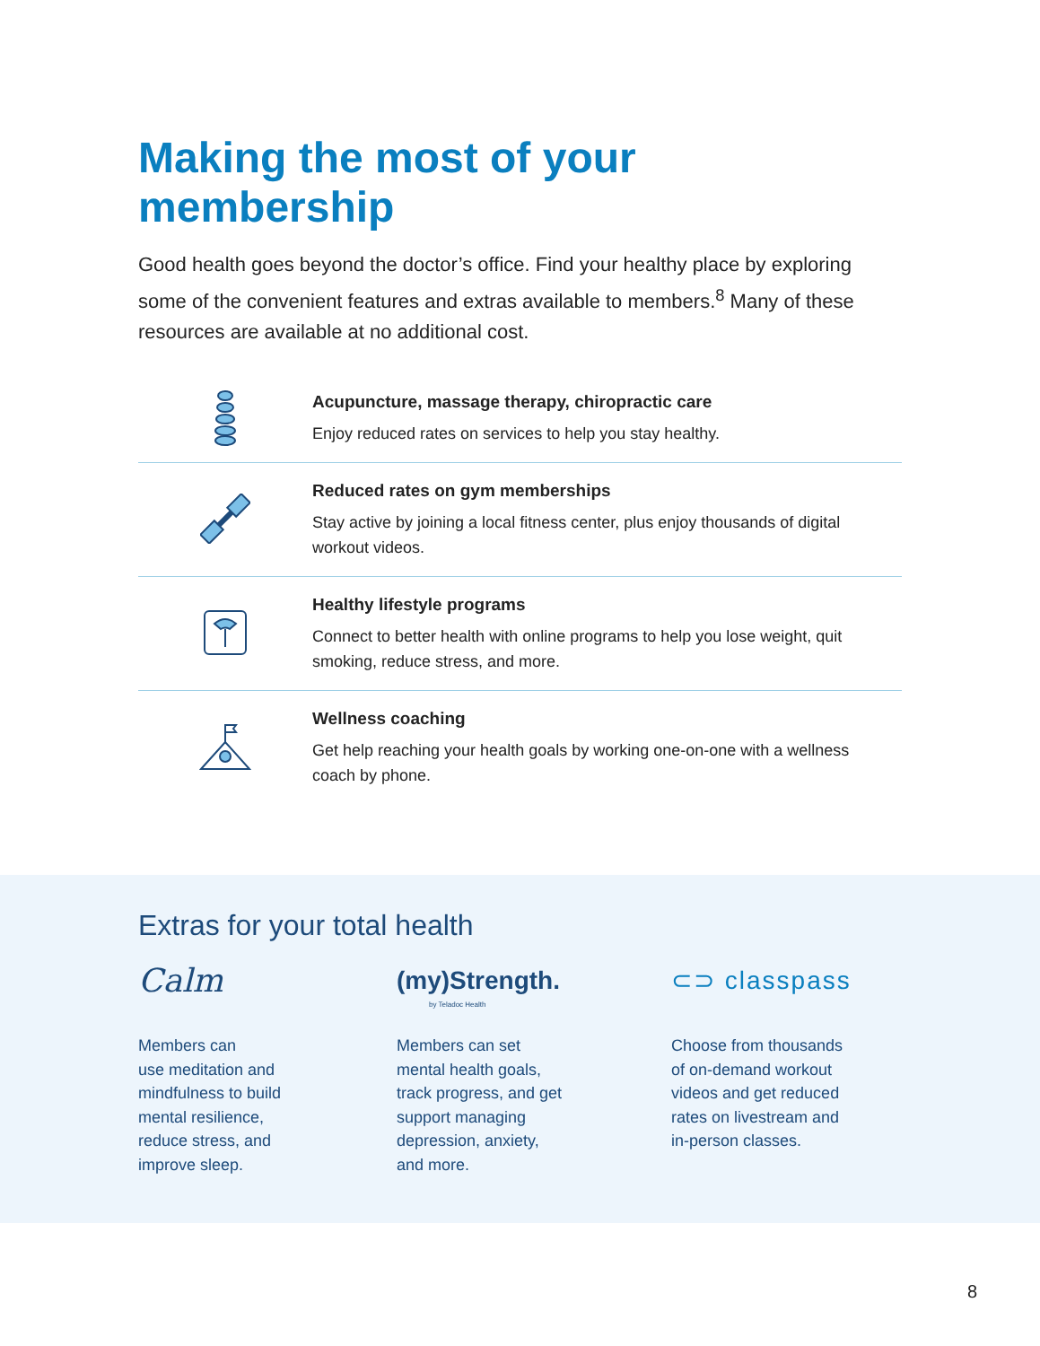Making the most of your membership
Good health goes beyond the doctor’s office. Find your healthy place by exploring some of the convenient features and extras available to members.<sup>8</sup> Many of these resources are available at no additional cost.
Acupuncture, massage therapy, chiropractic care
Enjoy reduced rates on services to help you stay healthy.
Reduced rates on gym memberships
Stay active by joining a local fitness center, plus enjoy thousands of digital workout videos.
Healthy lifestyle programs
Connect to better health with online programs to help you lose weight, quit smoking, reduce stress, and more.
Wellness coaching
Get help reaching your health goals by working one-on-one with a wellness coach by phone.
Extras for your total health
Calm
Members can
use meditation and
mindfulness to build
mental resilience,
reduce stress, and
improve sleep.
(my)Strength.
by Teladoc Health
Members can set
mental health goals,
track progress, and get
support managing
depression, anxiety,
and more.
⊂⊃ classpass
Choose from thousands
of on-demand workout
videos and get reduced
rates on livestream and
in-person classes.
8